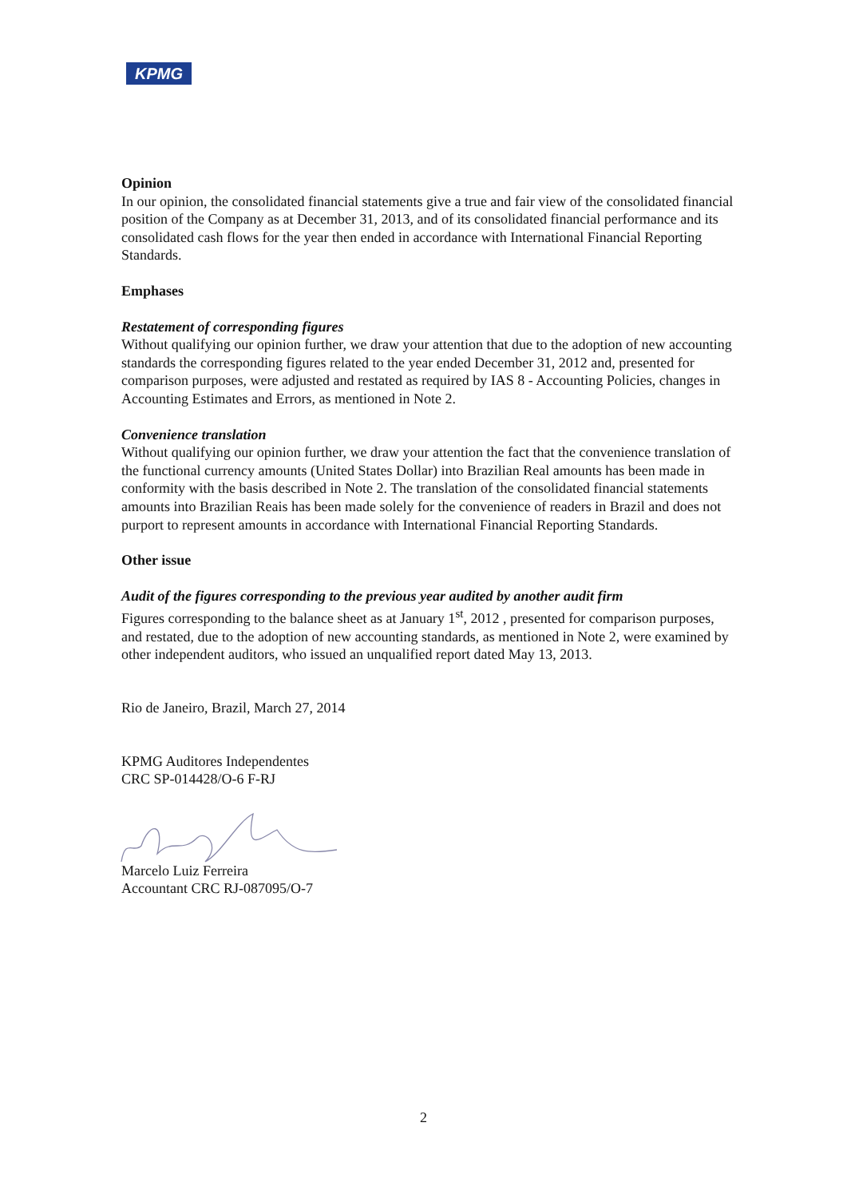KPMG
Opinion
In our opinion, the consolidated financial statements give a true and fair view of the consolidated financial position of the Company as at December 31, 2013, and of its consolidated financial performance and its consolidated cash flows for the year then ended in accordance with International Financial Reporting Standards.
Emphases
Restatement of corresponding figures
Without qualifying our opinion further, we draw your attention that due to the adoption of new accounting standards the corresponding figures related to the year ended December 31, 2012 and, presented for comparison purposes, were adjusted and restated as required by IAS 8 - Accounting Policies, changes in Accounting Estimates and Errors, as mentioned in Note 2.
Convenience translation
Without qualifying our opinion further, we draw your attention the fact that the convenience translation of the functional currency amounts (United States Dollar) into Brazilian Real amounts has been made in conformity with the basis described in Note 2. The translation of the consolidated financial statements amounts into Brazilian Reais has been made solely for the convenience of readers in Brazil and does not purport to represent amounts in accordance with International Financial Reporting Standards.
Other issue
Audit of the figures corresponding to the previous year audited by another audit firm
Figures corresponding to the balance sheet as at January 1<sup>st</sup>, 2012 , presented for comparison purposes, and restated, due to the adoption of new accounting standards, as mentioned in Note 2, were examined by other independent auditors, who issued an unqualified report dated May 13, 2013.
Rio de Janeiro, Brazil, March 27, 2014
KPMG Auditores Independentes
CRC SP-014428/O-6 F-RJ
Marcelo Luiz Ferreira
Accountant CRC RJ-087095/O-7
2